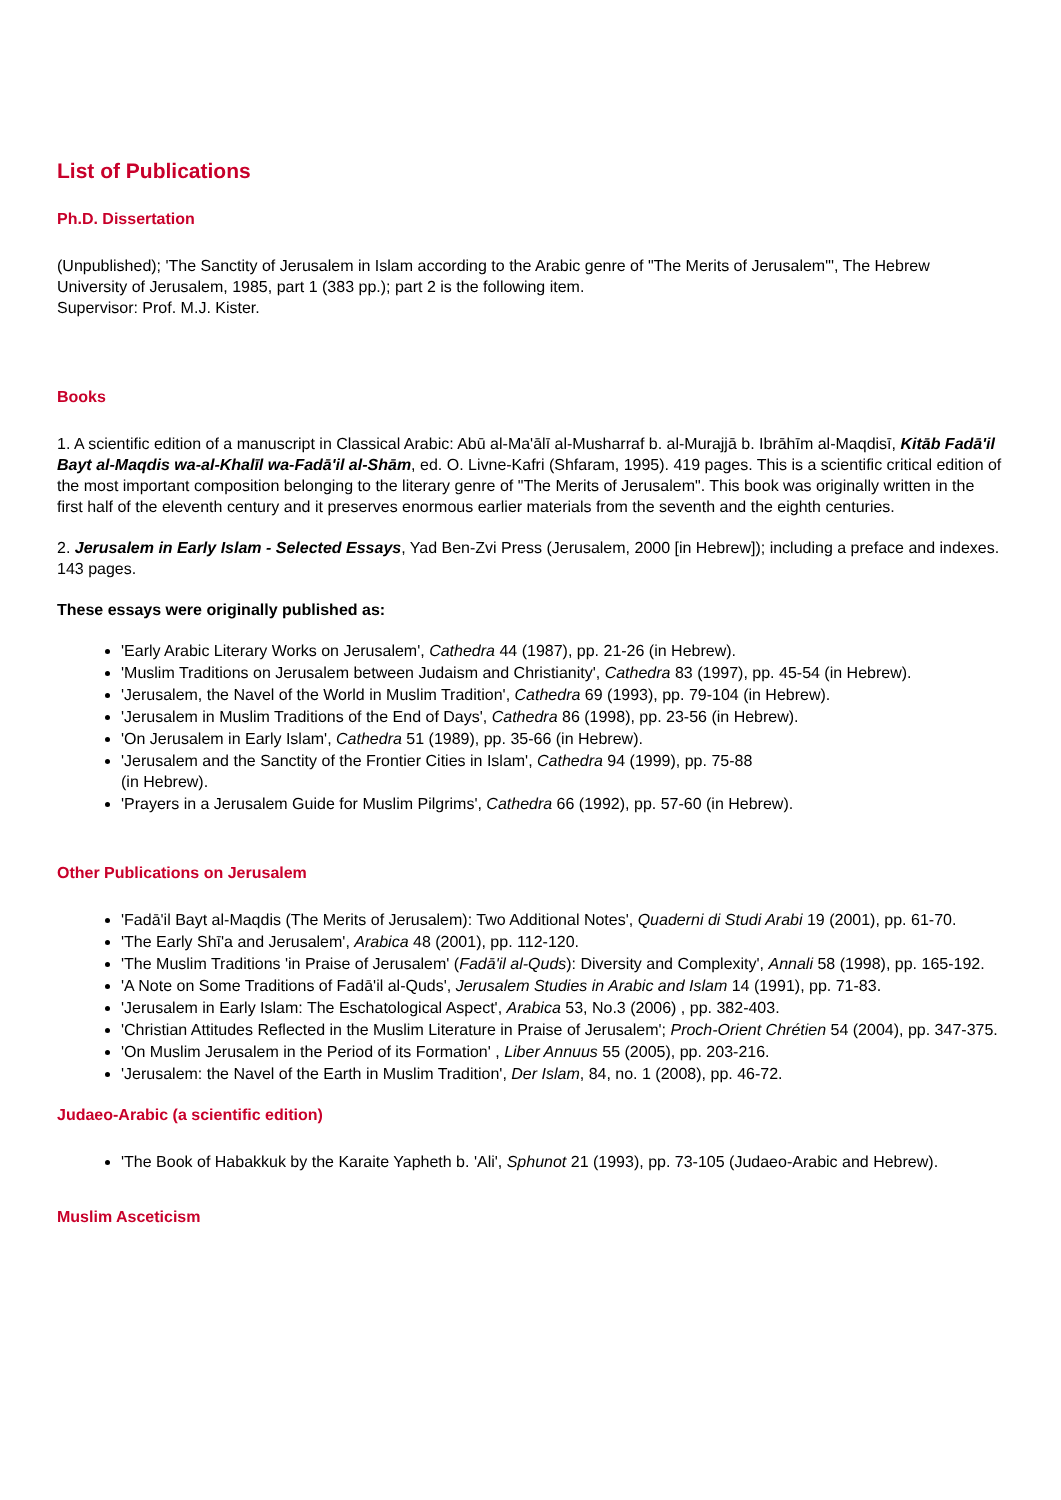List of Publications
Ph.D. Dissertation
(Unpublished); 'The Sanctity of Jerusalem in Islam according to the Arabic genre of "The Merits of Jerusalem"', The Hebrew University of Jerusalem, 1985, part 1 (383 pp.); part 2 is the following item.
Supervisor: Prof. M.J. Kister.
Books
1. A scientific edition of a manuscript in Classical Arabic: Abū al-Ma'ālī al-Musharraf b. al-Murajjā b. Ibrāhīm al-Maqdisī, Kitāb Fadā'il Bayt al-Maqdis wa-al-Khalīl wa-Fadā'il al-Shām, ed. O. Livne-Kafri (Shfaram, 1995). 419 pages. This is a scientific critical edition of the most important composition belonging to the literary genre of "The Merits of Jerusalem". This book was originally written in the first half of the eleventh century and it preserves enormous earlier materials from the seventh and the eighth centuries.
2. Jerusalem in Early Islam - Selected Essays, Yad Ben-Zvi Press (Jerusalem, 2000 [in Hebrew]); including a preface and indexes. 143 pages.
These essays were originally published as:
'Early Arabic Literary Works on Jerusalem', Cathedra 44 (1987), pp. 21-26 (in Hebrew).
'Muslim Traditions on Jerusalem between Judaism and Christianity', Cathedra 83 (1997), pp. 45-54 (in Hebrew).
'Jerusalem, the Navel of the World in Muslim Tradition', Cathedra 69 (1993), pp. 79-104 (in Hebrew).
'Jerusalem in Muslim Traditions of the End of Days', Cathedra 86 (1998), pp. 23-56 (in Hebrew).
'On Jerusalem in Early Islam', Cathedra 51 (1989), pp. 35-66 (in Hebrew).
'Jerusalem and the Sanctity of the Frontier Cities in Islam', Cathedra 94 (1999), pp. 75-88
(in Hebrew).
'Prayers in a Jerusalem Guide for Muslim Pilgrims', Cathedra 66 (1992), pp. 57-60 (in Hebrew).
Other Publications on Jerusalem
'Fadā'il Bayt al-Maqdis (The Merits of Jerusalem): Two Additional Notes', Quaderni di Studi Arabi 19 (2001), pp. 61-70.
'The Early Shī'a and Jerusalem', Arabica 48 (2001), pp. 112-120.
'The Muslim Traditions 'in Praise of Jerusalem' (Fadā'il al-Quds): Diversity and Complexity', Annali 58 (1998), pp. 165-192.
'A Note on Some Traditions of Fadā'il al-Quds', Jerusalem Studies in Arabic and Islam 14 (1991), pp. 71-83.
'Jerusalem in Early Islam: The Eschatological Aspect', Arabica 53, No.3 (2006) , pp. 382-403.
'Christian Attitudes Reflected in the Muslim Literature in Praise of Jerusalem'; Proch-Orient Chrétien 54 (2004), pp. 347-375.
'On Muslim Jerusalem in the Period of its Formation' , Liber Annuus 55 (2005), pp. 203-216.
'Jerusalem: the Navel of the Earth in Muslim Tradition', Der Islam, 84, no. 1 (2008), pp. 46-72.
Judaeo-Arabic (a scientific edition)
'The Book of Habakkuk by the Karaite Yapheth b. 'Ali', Sphunot 21 (1993), pp. 73-105 (Judaeo-Arabic and Hebrew).
Muslim Asceticism